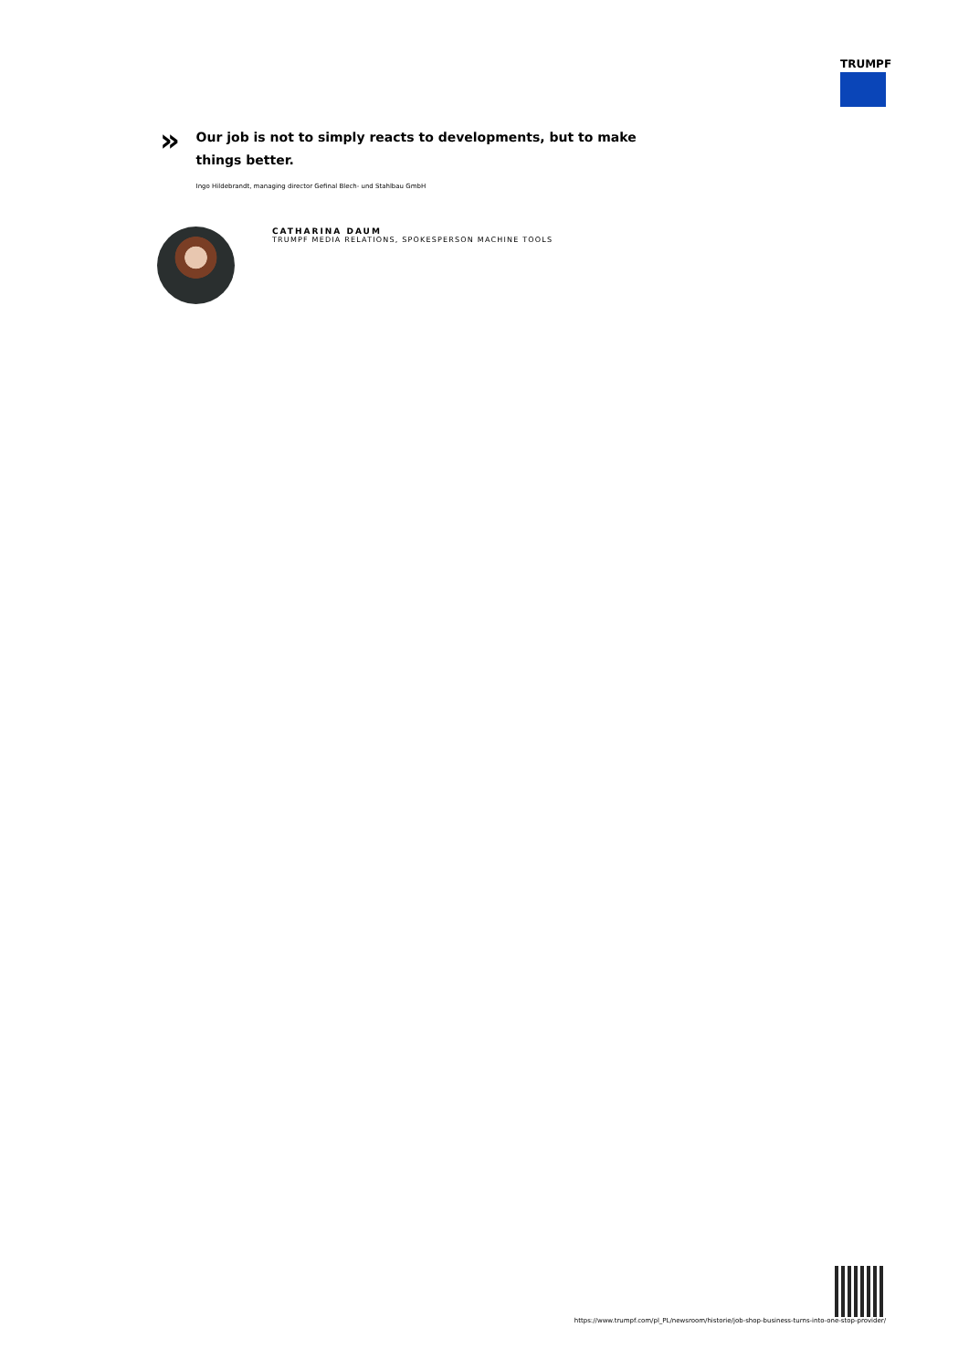TRUMPF
»
Our job is not to simply reacts to developments, but to make things better.
Ingo Hildebrandt, managing director Gefinal Blech- und Stahlbau GmbH
CATHARINA DAUM
TRUMPF MEDIA RELATIONS, SPOKESPERSON MACHINE TOOLS
https://www.trumpf.com/pl_PL/newsroom/historie/job-shop-business-turns-into-one-stop-provider/